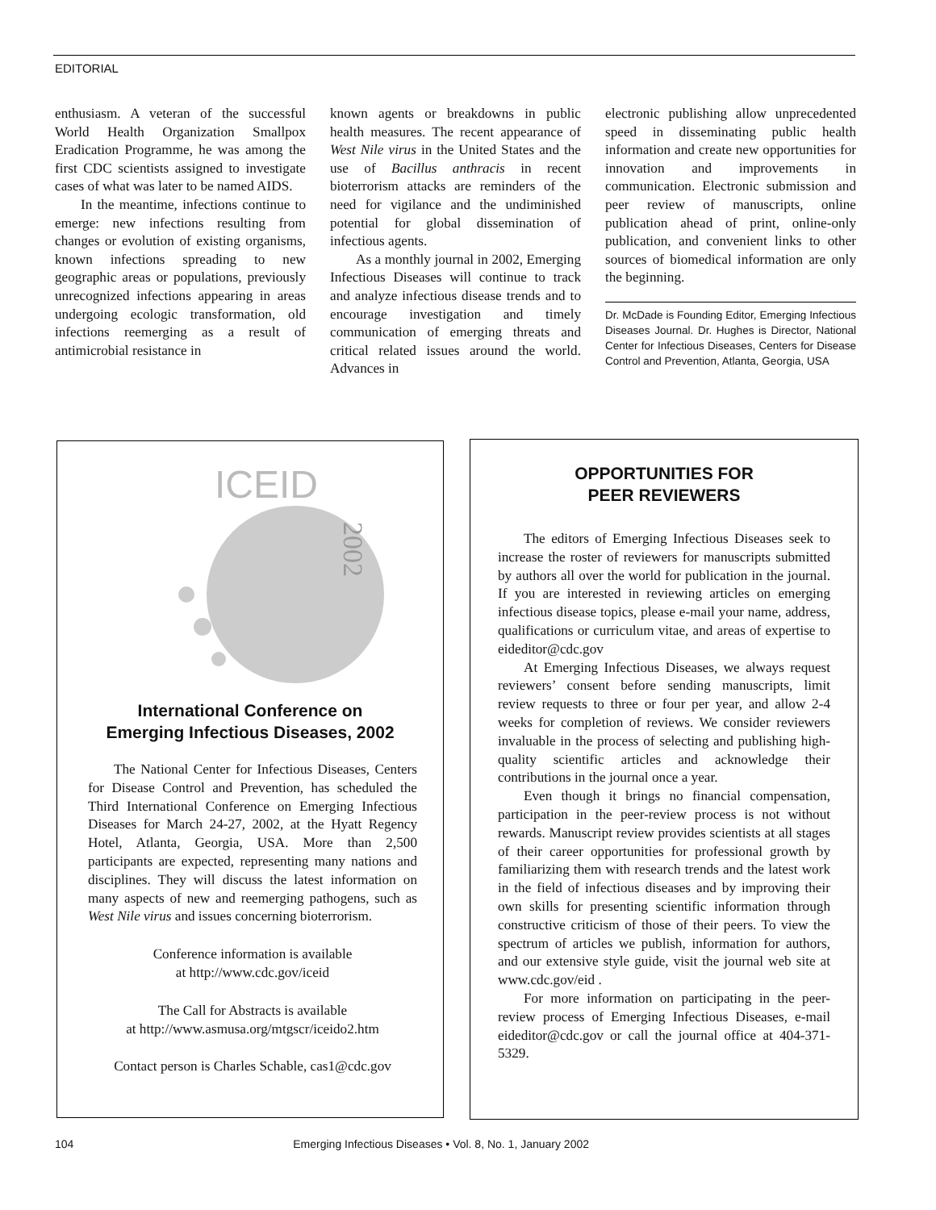EDITORIAL
enthusiasm. A veteran of the successful World Health Organization Smallpox Eradication Programme, he was among the first CDC scientists assigned to investigate cases of what was later to be named AIDS.
In the meantime, infections continue to emerge: new infections resulting from changes or evolution of existing organisms, known infections spreading to new geographic areas or populations, previously unrecognized infections appearing in areas undergoing ecologic transformation, old infections reemerging as a result of antimicrobial resistance in
known agents or breakdowns in public health measures. The recent appearance of West Nile virus in the United States and the use of Bacillus anthracis in recent bioterrorism attacks are reminders of the need for vigilance and the undiminished potential for global dissemination of infectious agents.
As a monthly journal in 2002, Emerging Infectious Diseases will continue to track and analyze infectious disease trends and to encourage investigation and timely communication of emerging threats and critical related issues around the world. Advances in
electronic publishing allow unprecedented speed in disseminating public health information and create new opportunities for innovation and improvements in communication. Electronic submission and peer review of manuscripts, online publication ahead of print, online-only publication, and convenient links to other sources of biomedical information are only the beginning.
Dr. McDade is Founding Editor, Emerging Infectious Diseases Journal. Dr. Hughes is Director, National Center for Infectious Diseases, Centers for Disease Control and Prevention, Atlanta, Georgia, USA
ICEID
2002
International Conference on
Emerging Infectious Diseases, 2002
The National Center for Infectious Diseases, Centers for Disease Control and Prevention, has scheduled the Third International Conference on Emerging Infectious Diseases for March 24-27, 2002, at the Hyatt Regency Hotel, Atlanta, Georgia, USA. More than 2,500 participants are expected, representing many nations and disciplines. They will discuss the latest information on many aspects of new and reemerging pathogens, such as West Nile virus and issues concerning bioterrorism.
Conference information is available
at http://www.cdc.gov/iceid
The Call for Abstracts is available
at http://www.asmusa.org/mtgscr/iceido2.htm
Contact person is Charles Schable, cas1@cdc.gov
OPPORTUNITIES FOR
PEER REVIEWERS
The editors of Emerging Infectious Diseases seek to increase the roster of reviewers for manuscripts submitted by authors all over the world for publication in the journal. If you are interested in reviewing articles on emerging infectious disease topics, please e-mail your name, address, qualifications or curriculum vitae, and areas of expertise to eideditor@cdc.gov
At Emerging Infectious Diseases, we always request reviewers’ consent before sending manuscripts, limit review requests to three or four per year, and allow 2-4 weeks for completion of reviews. We consider reviewers invaluable in the process of selecting and publishing high-quality scientific articles and acknowledge their contributions in the journal once a year.
Even though it brings no financial compensation, participation in the peer-review process is not without rewards. Manuscript review provides scientists at all stages of their career opportunities for professional growth by familiarizing them with research trends and the latest work in the field of infectious diseases and by improving their own skills for presenting scientific information through constructive criticism of those of their peers. To view the spectrum of articles we publish, information for authors, and our extensive style guide, visit the journal web site at www.cdc.gov/eid .
For more information on participating in the peer-review process of Emerging Infectious Diseases, e-mail eideditor@cdc.gov or call the journal office at 404-371-5329.
104 Emerging Infectious Diseases • Vol. 8, No. 1, January 2002